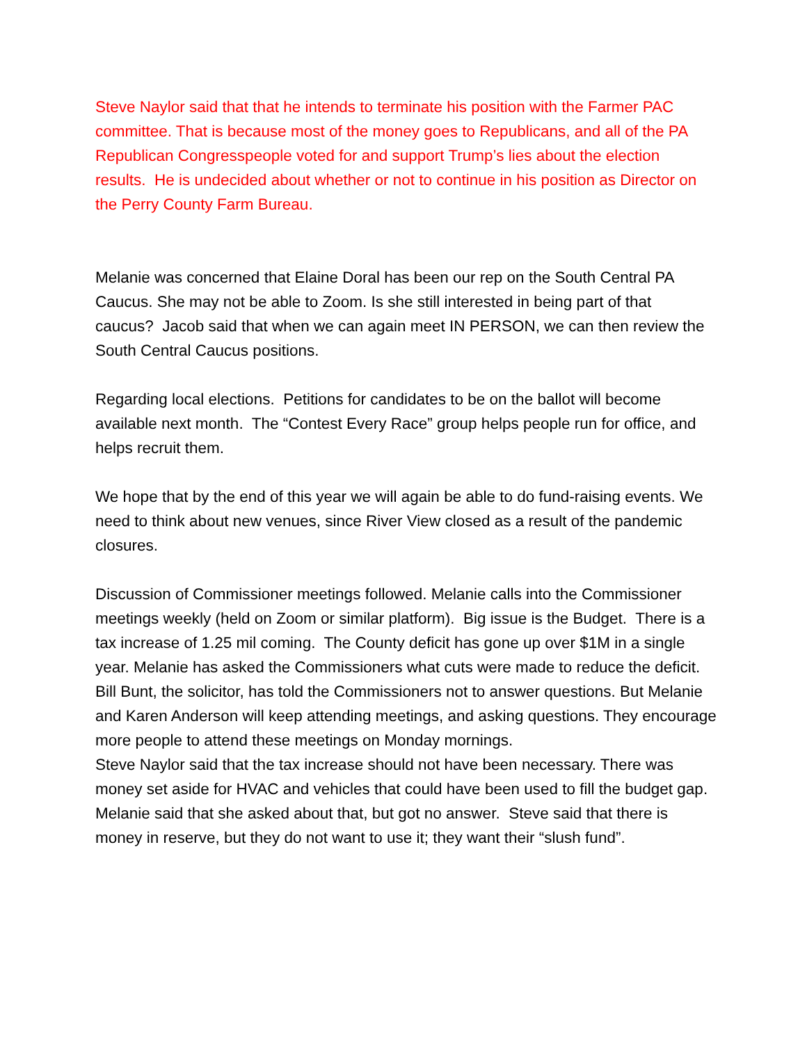Steve Naylor said that that he intends to terminate his position with the Farmer PAC committee. That is because most of the money goes to Republicans, and all of the PA Republican Congresspeople voted for and support Trump’s lies about the election results. He is undecided about whether or not to continue in his position as Director on the Perry County Farm Bureau.
Melanie was concerned that Elaine Doral has been our rep on the South Central PA Caucus. She may not be able to Zoom. Is she still interested in being part of that caucus? Jacob said that when we can again meet IN PERSON, we can then review the South Central Caucus positions.
Regarding local elections. Petitions for candidates to be on the ballot will become available next month. The “Contest Every Race” group helps people run for office, and helps recruit them.
We hope that by the end of this year we will again be able to do fund-raising events. We need to think about new venues, since River View closed as a result of the pandemic closures.
Discussion of Commissioner meetings followed. Melanie calls into the Commissioner meetings weekly (held on Zoom or similar platform). Big issue is the Budget. There is a tax increase of 1.25 mil coming. The County deficit has gone up over $1M in a single year. Melanie has asked the Commissioners what cuts were made to reduce the deficit.
Bill Bunt, the solicitor, has told the Commissioners not to answer questions. But Melanie and Karen Anderson will keep attending meetings, and asking questions. They encourage more people to attend these meetings on Monday mornings.
Steve Naylor said that the tax increase should not have been necessary. There was money set aside for HVAC and vehicles that could have been used to fill the budget gap. Melanie said that she asked about that, but got no answer. Steve said that there is money in reserve, but they do not want to use it; they want their “slush fund”.